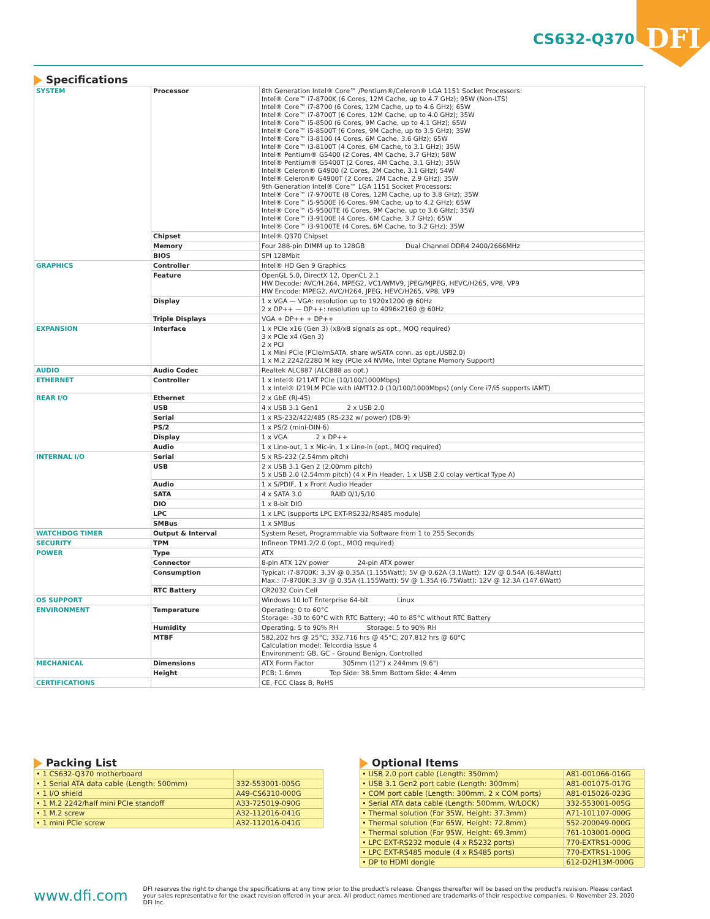DFI
CS632-Q370
Specifications
| SYSTEM | Processor | 8th Generation Intel® Core™ /Pentium®/Celeron® LGA 1151 Socket Processors: Intel® Core™ i7-8700K (6 Cores, 12M Cache, up to 4.7 GHz); 95W (Non-LTS) Intel® Core™ i7-8700 (6 Cores, 12M Cache, up to 4.6 GHz); 65W Intel® Core™ i7-8700T (6 Cores, 12M Cache, up to 4.0 GHz); 35W Intel® Core™ i5-8500 (6 Cores, 9M Cache, up to 4.1 GHz); 65W Intel® Core™ i5-8500T (6 Cores, 9M Cache, up to 3.5 GHz); 35W Intel® Core™ i3-8100 (4 Cores, 6M Cache, 3.6 GHz); 65W Intel® Core™ i3-8100T (4 Cores, 6M Cache, to 3.1 GHz); 35W Intel® Pentium® G5400 (2 Cores, 4M Cache, 3.7 GHz); 58W Intel® Pentium® G5400T (2 Cores, 4M Cache, 3.1 GHz); 35W Intel® Celeron® G4900 (2 Cores, 2M Cache, 3.1 GHz); 54W Intel® Celeron® G4900T (2 Cores, 2M Cache, 2.9 GHz); 35W 9th Generation Intel® Core™ LGA 1151 Socket Processors: Intel® Core™ i7-9700TE (8 Cores, 12M Cache, up to 3.8 GHz); 35W Intel® Core™ i5-9500E (6 Cores, 9M Cache, up to 4.2 GHz); 65W Intel® Core™ i5-9500TE (6 Cores, 9M Cache, up to 3.6 GHz); 35W Intel® Core™ i3-9100E (4 Cores, 6M Cache, 3.7 GHz); 65W Intel® Core™ i3-9100TE (4 Cores, 6M Cache, to 3.2 GHz); 35W |
| | Chipset | Intel® Q370 Chipset |
| | Memory | Four 288-pin DIMM up to 128GB Dual Channel DDR4 2400/2666MHz |
| | BIOS | SPI 128Mbit |
| GRAPHICS | Controller | Intel® HD Gen 9 Graphics |
| | Feature | OpenGL 5.0, DirectX 12, OpenCL 2.1 HW Decode: AVC/H.264, MPEG2, VC1/WMV9, JPEG/MJPEG, HEVC/H265, VP8, VP9 HW Encode: MPEG2, AVC/H264, JPEG, HEVC/H265, VP8, VP9 |
| | Display | 1 x VGA — VGA: resolution up to 1920x1200 @ 60Hz 2 x DP++ — DP++: resolution up to 4096x2160 @ 60Hz |
| | Triple Displays | VGA + DP++ + DP++ |
| EXPANSION | Interface | 1 x PCIe x16 (Gen 3) (x8/x8 signals as opt., MOQ required) 3 x PCIe x4 (Gen 3) 2 x PCI 1 x Mini PCIe (PCIe/mSATA, share w/SATA conn. as opt./USB2.0) 1 x M.2 2242/2280 M key (PCIe x4 NVMe, Intel Optane Memory Support) |
| AUDIO | Audio Codec | Realtek ALC887 (ALC888 as opt.) |
| ETHERNET | Controller | 1 x Intel® I211AT PCIe (10/100/1000Mbps) 1 x Intel® I219LM PCIe with iAMT12.0 (10/100/1000Mbps) (only Core i7/i5 supports iAMT) |
| REAR I/O | Ethernet | 2 x GbE (RJ-45) |
| | USB | 4 x USB 3.1 Gen1 2 x USB 2.0 |
| | Serial | 1 x RS-232/422/485 (RS-232 w/ power) (DB-9) |
| | PS/2 | 1 x PS/2 (mini-DIN-6) |
| | Display | 1 x VGA 2 x DP++ |
| | Audio | 1 x Line-out, 1 x Mic-in, 1 x Line-in (opt., MOQ required) |
| INTERNAL I/O | Serial | 5 x RS-232 (2.54mm pitch) |
| | USB | 2 x USB 3.1 Gen 2 (2.00mm pitch) 5 x USB 2.0 (2.54mm pitch) (4 x Pin Header, 1 x USB 2.0 colay vertical Type A) |
| | Audio | 1 x S/PDIF, 1 x Front Audio Header |
| | SATA | 4 x SATA 3.0 RAID 0/1/5/10 |
| | DIO | 1 x 8-bit DIO |
| | LPC | 1 x LPC (supports LPC EXT-RS232/RS485 module) |
| | SMBus | 1 x SMBus |
| WATCHDOG TIMER | Output & Interval | System Reset, Programmable via Software from 1 to 255 Seconds |
| SECURITY | TPM | Infineon TPM1.2/2.0 (opt., MOQ required) |
| POWER | Type | ATX |
| | Connector | 8-pin ATX 12V power 24-pin ATX power |
| | Consumption | Typical: i7-8700K: 3.3V @ 0.35A (1.155Watt); 5V @ 0.62A (3.1Watt); 12V @ 0.54A (6.48Watt) Max.: i7-8700K:3.3V @ 0.35A (1.155Watt); 5V @ 1.35A (6.75Watt); 12V @ 12.3A (147.6Watt) |
| | RTC Battery | CR2032 Coin Cell |
| OS SUPPORT | | Windows 10 IoT Enterprise 64-bit Linux |
| ENVIRONMENT | Temperature | Operating: 0 to 60°C Storage: -30 to 60°C with RTC Battery; -40 to 85°C without RTC Battery |
| | Humidity | Operating: 5 to 90% RH Storage: 5 to 90% RH |
| | MTBF | 582,202 hrs @ 25°C; 332,716 hrs @ 45°C; 207,812 hrs @ 60°C Calculation model: Telcordia Issue 4 Environment: GB, GC – Ground Benign, Controlled |
| MECHANICAL | Dimensions | ATX Form Factor 305mm (12") x 244mm (9.6") |
| | Height | PCB: 1.6mm Top Side: 38.5mm Bottom Side: 4.4mm |
| CERTIFICATIONS | | CE, FCC Class B, RoHS |
Packing List
| • 1 CS632-Q370 motherboard | |
| • 1 Serial ATA data cable (Length: 500mm) | 332-553001-005G |
| • 1 I/O shield | A49-CS6310-000G |
| • 1 M.2 2242/half mini PCIe standoff | A33-725019-090G |
| • 1 M.2 screw | A32-112016-041G |
| • 1 mini PCIe screw | A32-112016-041G |
Optional Items
| • USB 2.0 port cable (Length: 350mm) | A81-001066-016G |
| • USB 3.1 Gen2 port cable (Length: 300mm) | A81-001075-017G |
| • COM port cable (Length: 300mm, 2 x COM ports) | A81-015026-023G |
| • Serial ATA data cable (Length: 500mm, W/LOCK) | 332-553001-005G |
| • Thermal solution (For 35W, Height: 37.3mm) | A71-101107-000G |
| • Thermal solution (For 65W, Height: 72.8mm) | 552-200049-000G |
| • Thermal solution (For 95W, Height: 69.3mm) | 761-103001-000G |
| • LPC EXT-RS232 module (4 x RS232 ports) | 770-EXTRS1-000G |
| • LPC EXT-RS485 module (4 x RS485 ports) | 770-EXTRS1-100G |
| • DP to HDMI dongle | 612-D2H13M-000G |
www.dfi.com
DFI reserves the right to change the specifications at any time prior to the product's release. Changes thereafter will be based on the product's revision. Please contact your sales representative for the exact revision offered in your area. All product names mentioned are trademarks of their respective companies. © November 23, 2020 DFI Inc.